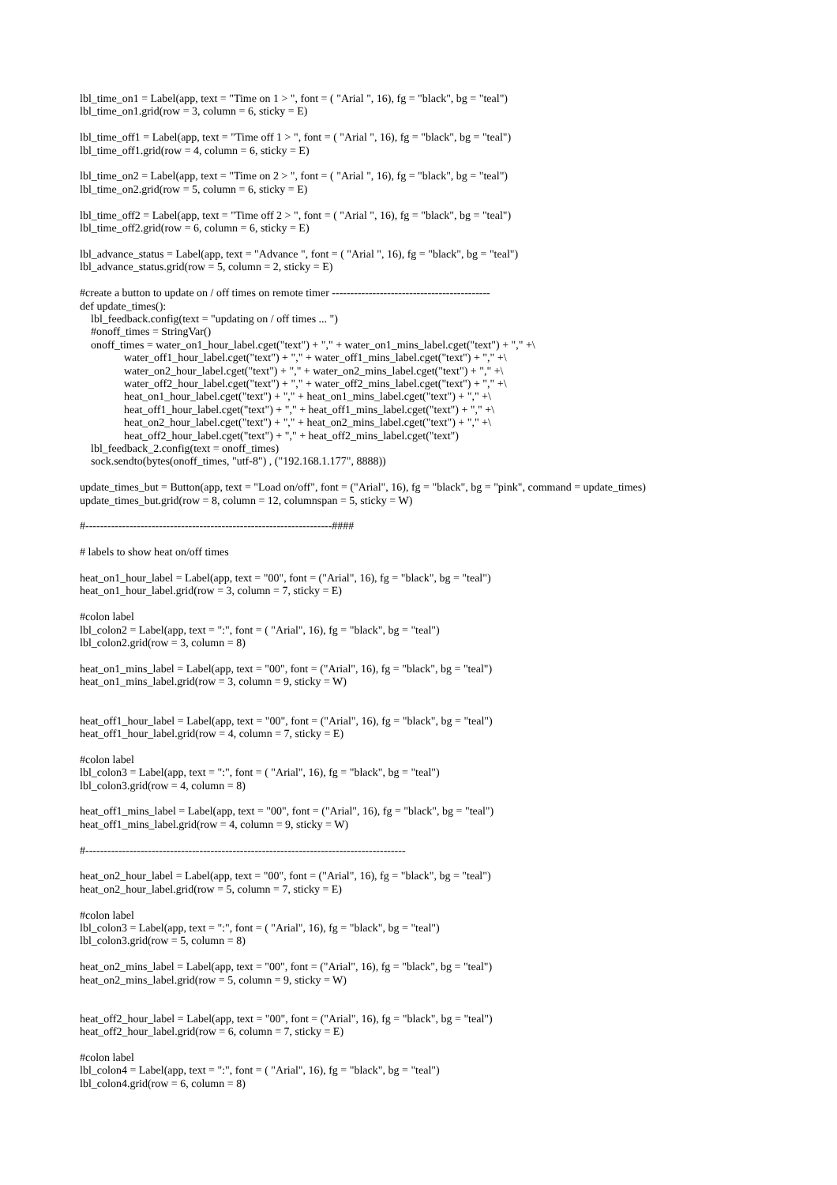lbl_time_on1 = Label(app, text = "Time on 1 > ", font = ( "Arial ", 16), fg = "black", bg = "teal") lbl_time_on1.grid(row = 3, column = 6, sticky = E) lbl_time_off1 = Label(app, text = "Time off 1 > ", font = ( "Arial ", 16), fg = "black", bg = "teal") lbl_time_off1.grid(row = 4, column = 6, sticky = E) lbl_time_on2 = Label(app, text = "Time on 2 > ", font = ( "Arial ", 16), fg = "black", bg = "teal") lbl_time_on2.grid(row = 5, column = 6, sticky = E) lbl_time_off2 = Label(app, text = "Time off 2 > ", font = ( "Arial ", 16), fg = "black", bg = "teal") lbl_time_off2.grid(row = 6, column = 6, sticky = E) lbl_advance_status = Label(app, text = "Advance ", font = ( "Arial ", 16), fg = "black", bg = "teal") lbl_advance_status.grid(row = 5, column = 2, sticky = E) #create a button to update on / off times on remote timer ------------------------------------------- def update_times(): lbl_feedback.config(text = "updating on / off times ... ") #onoff_times = StringVar() onoff_times = water_on1_hour_label.cget("text") + "," + water_on1_mins_label.cget("text") + "," +\ water_off1_hour_label.cget("text") + "," + water_off1_mins_label.cget("text") + "," +\ water_on2_hour_label.cget("text") + "," + water_on2_mins_label.cget("text") + "," +\ water_off2_hour_label.cget("text") + "," + water_off2_mins_label.cget("text") + "," +\ heat_on1_hour_label.cget("text") + "," + heat_on1_mins_label.cget("text") + "," +\ heat_off1_hour_label.cget("text") + "," + heat_off1_mins_label.cget("text") + "," +\ heat_on2_hour_label.cget("text") + "," + heat_on2_mins_label.cget("text") + "," +\ heat_off2_hour_label.cget("text") + "," + heat_off2_mins_label.cget("text") lbl_feedback_2.config(text = onoff_times) sock.sendto(bytes(onoff_times, "utf-8") , ("192.168.1.177", 8888)) update_times_but = Button(app, text = "Load on/off", font = ("Arial", 16), fg = "black", bg = "pink", command = update_times) update_times_but.grid(row = 8, column = 12, columnspan = 5, sticky = W) #-------------------------------------------------------------------#### # labels to show heat on/off times heat_on1_hour_label = Label(app, text = "00", font = ("Arial", 16), fg = "black", bg = "teal") heat_on1_hour_label.grid(row = 3, column = 7, sticky = E) #colon label lbl_colon2 = Label(app, text = ":", font = ( "Arial", 16), fg = "black", bg = "teal") lbl_colon2.grid(row = 3, column = 8) heat_on1_mins_label = Label(app, text = "00", font = ("Arial", 16), fg = "black", bg = "teal") heat_on1_mins_label.grid(row = 3, column = 9, sticky = W) heat_off1_hour_label = Label(app, text = "00", font = ("Arial", 16), fg = "black", bg = "teal") heat_off1_hour_label.grid(row = 4, column = 7, sticky = E) #colon label lbl_colon3 = Label(app, text = ":", font = ( "Arial", 16), fg = "black", bg = "teal") lbl_colon3.grid(row = 4, column = 8) heat_off1_mins_label = Label(app, text = "00", font = ("Arial", 16), fg = "black", bg = "teal") heat_off1_mins_label.grid(row = 4, column = 9, sticky = W) #--------------------------------------------------------------------------------------- heat_on2_hour_label = Label(app, text = "00", font = ("Arial", 16), fg = "black", bg = "teal") heat_on2_hour_label.grid(row = 5, column = 7, sticky = E) #colon label lbl_colon3 = Label(app, text = ":", font = ( "Arial", 16), fg = "black", bg = "teal") lbl_colon3.grid(row = 5, column = 8) heat_on2_mins_label = Label(app, text = "00", font = ("Arial", 16), fg = "black", bg = "teal") heat_on2_mins_label.grid(row = 5, column = 9, sticky = W) heat_off2_hour_label = Label(app, text = "00", font = ("Arial", 16), fg = "black", bg = "teal") heat_off2_hour_label.grid(row = 6, column = 7, sticky = E) #colon label lbl_colon4 = Label(app, text = ":", font = ( "Arial", 16), fg = "black", bg = "teal") lbl_colon4.grid(row = 6, column = 8)